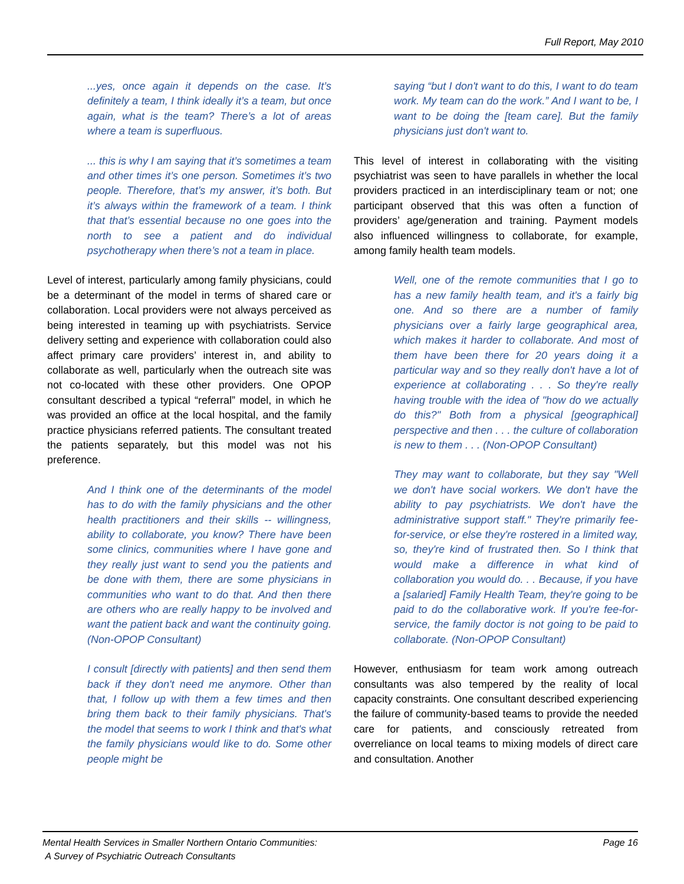Full Report, May 2010
...yes, once again it depends on the case. It’s definitely a team, I think ideally it’s a team, but once again, what is the team? There’s a lot of areas where a team is superfluous.
... this is why I am saying that it’s sometimes a team and other times it’s one person. Sometimes it’s two people. Therefore, that’s my answer, it’s both. But it’s always within the framework of a team. I think that that’s essential because no one goes into the north to see a patient and do individual psychotherapy when there’s not a team in place.
Level of interest, particularly among family physicians, could be a determinant of the model in terms of shared care or collaboration. Local providers were not always perceived as being interested in teaming up with psychiatrists. Service delivery setting and experience with collaboration could also affect primary care providers’ interest in, and ability to collaborate as well, particularly when the outreach site was not co-located with these other providers. One OPOP consultant described a typical “referral” model, in which he was provided an office at the local hospital, and the family practice physicians referred patients. The consultant treated the patients separately, but this model was not his preference.
And I think one of the determinants of the model has to do with the family physicians and the other health practitioners and their skills -- willingness, ability to collaborate, you know? There have been some clinics, communities where I have gone and they really just want to send you the patients and be done with them, there are some physicians in communities who want to do that. And then there are others who are really happy to be involved and want the patient back and want the continuity going. (Non-OPOP Consultant)
I consult [directly with patients] and then send them back if they don't need me anymore. Other than that, I follow up with them a few times and then bring them back to their family physicians. That's the model that seems to work I think and that's what the family physicians would like to do. Some other people might be
saying “but I don't want to do this, I want to do team work. My team can do the work.” And I want to be, I want to be doing the [team care]. But the family physicians just don't want to.
This level of interest in collaborating with the visiting psychiatrist was seen to have parallels in whether the local providers practiced in an interdisciplinary team or not; one participant observed that this was often a function of providers’ age/generation and training. Payment models also influenced willingness to collaborate, for example, among family health team models.
Well, one of the remote communities that I go to has a new family health team, and it's a fairly big one. And so there are a number of family physicians over a fairly large geographical area, which makes it harder to collaborate. And most of them have been there for 20 years doing it a particular way and so they really don't have a lot of experience at collaborating . . . So they're really having trouble with the idea of "how do we actually do this?" Both from a physical [geographical] perspective and then . . . the culture of collaboration is new to them . . . (Non-OPOP Consultant)
They may want to collaborate, but they say "Well we don't have social workers. We don't have the ability to pay psychiatrists. We don't have the administrative support staff." They're primarily fee-for-service, or else they're rostered in a limited way, so, they're kind of frustrated then. So I think that would make a difference in what kind of collaboration you would do. . . Because, if you have a [salaried] Family Health Team, they're going to be paid to do the collaborative work. If you're fee-for-service, the family doctor is not going to be paid to collaborate. (Non-OPOP Consultant)
However, enthusiasm for team work among outreach consultants was also tempered by the reality of local capacity constraints. One consultant described experiencing the failure of community-based teams to provide the needed care for patients, and consciously retreated from overreliance on local teams to mixing models of direct care and consultation. Another
Mental Health Services in Smaller Northern Ontario Communities:
A Survey of Psychiatric Outreach Consultants
Page 16